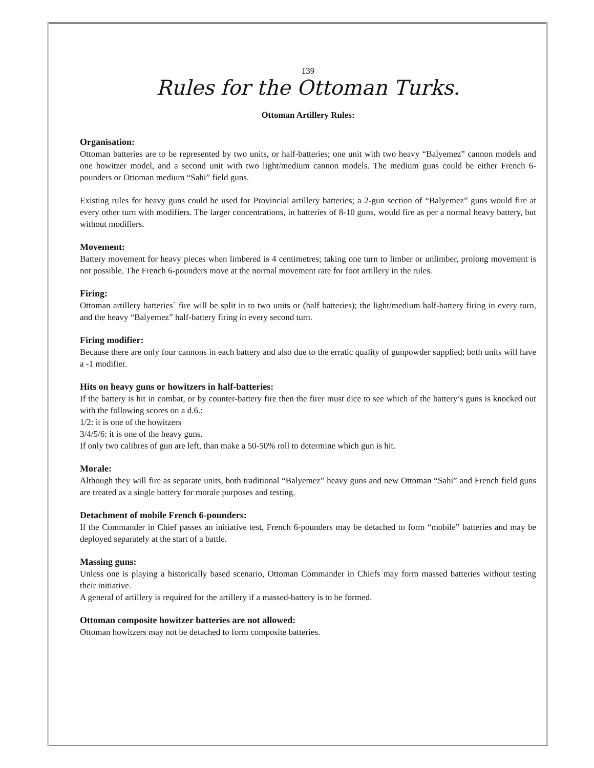139
Rules for the Ottoman Turks.
Ottoman Artillery Rules:
Organisation:
Ottoman batteries are to be represented by two units, or half-batteries; one unit with two heavy “Balyemez” cannon models and one howitzer model, and a second unit with two light/medium cannon models. The medium guns could be either French 6-pounders or Ottoman medium “Sahi” field guns.
Existing rules for heavy guns could be used for Provincial artillery batteries; a 2-gun section of “Balyemez” guns would fire at every other turn with modifiers. The larger concentrations, in batteries of 8-10 guns, would fire as per a normal heavy battery, but without modifiers.
Movement:
Battery movement for heavy pieces when limbered is 4 centimetres; taking one turn to limber or unlimber, prolong movement is not possible. The French 6-pounders move at the normal movement rate for foot artillery in the rules.
Firing:
Ottoman artillery batteries` fire will be split in to two units or (half batteries); the light/medium half-battery firing in every turn, and the heavy “Balyemez” half-battery firing in every second turn.
Firing modifier:
Because there are only four cannons in each battery and also due to the erratic quality of gunpowder supplied; both units will have a -1 modifier.
Hits on heavy guns or howitzers in half-batteries:
If the battery is hit in combat, or by counter-battery fire then the firer must dice to see which of the battery’s guns is knocked out with the following scores on a d.6.:
1/2: it is one of the howitzers
3/4/5/6: it is one of the heavy guns.
If only two calibres of gun are left, than make a 50-50% roll to determine which gun is hit.
Morale:
Although they will fire as separate units, both traditional “Balyemez” heavy guns and new Ottoman “Sahi” and French field guns are treated as a single battery for morale purposes and testing.
Detachment of mobile French 6-pounders:
If the Commander in Chief passes an initiative test, French 6-pounders may be detached to form “mobile” batteries and may be deployed separately at the start of a battle.
Massing guns:
Unless one is playing a historically based scenario, Ottoman Commander in Chiefs may form massed batteries without testing their initiative.
A general of artillery is required for the artillery if a massed-battery is to be formed.
Ottoman composite howitzer batteries are not allowed:
Ottoman howitzers may not be detached to form composite batteries.